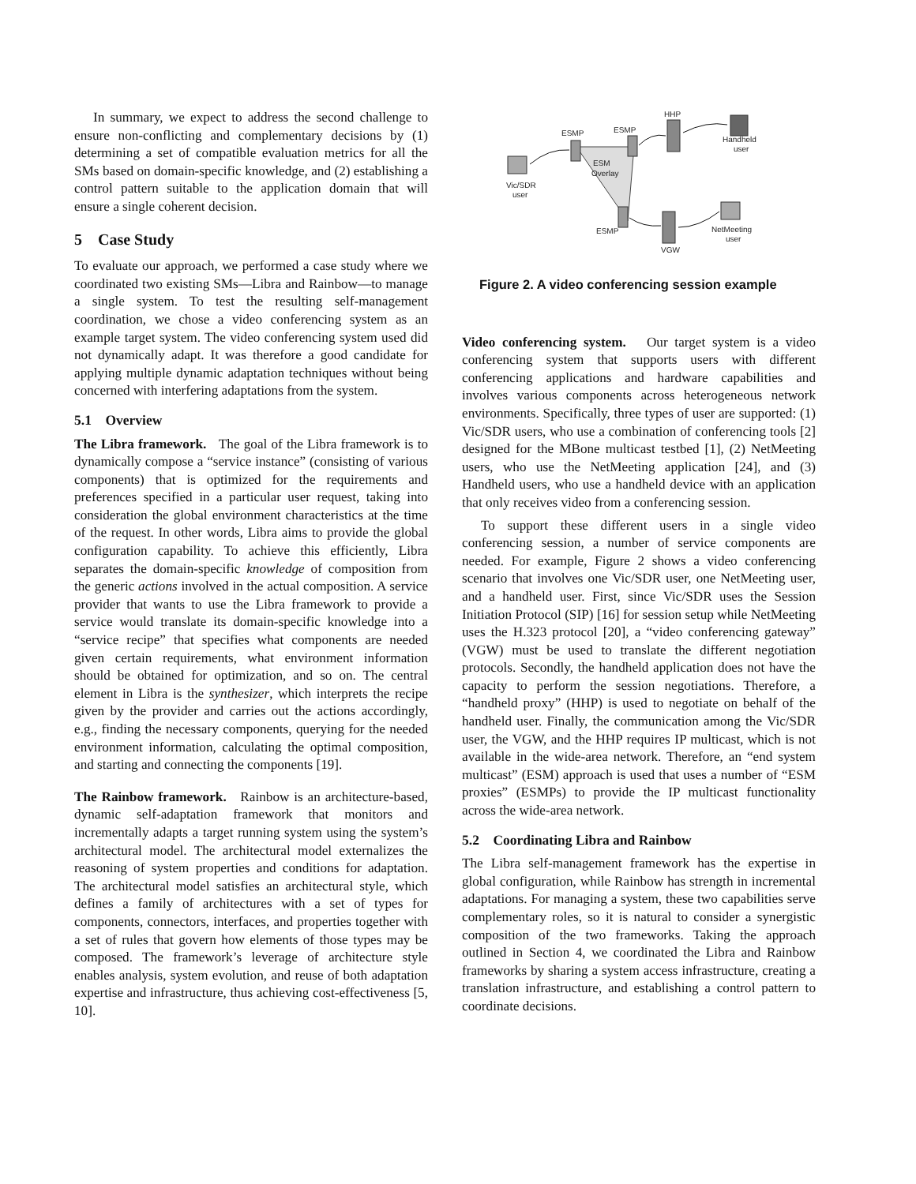In summary, we expect to address the second challenge to ensure non-conflicting and complementary decisions by (1) determining a set of compatible evaluation metrics for all the SMs based on domain-specific knowledge, and (2) establishing a control pattern suitable to the application domain that will ensure a single coherent decision.
5 Case Study
To evaluate our approach, we performed a case study where we coordinated two existing SMs—Libra and Rainbow—to manage a single system. To test the resulting self-management coordination, we chose a video conferencing system as an example target system. The video conferencing system used did not dynamically adapt. It was therefore a good candidate for applying multiple dynamic adaptation techniques without being concerned with interfering adaptations from the system.
5.1 Overview
The Libra framework. The goal of the Libra framework is to dynamically compose a “service instance” (consisting of various components) that is optimized for the requirements and preferences specified in a particular user request, taking into consideration the global environment characteristics at the time of the request. In other words, Libra aims to provide the global configuration capability. To achieve this efficiently, Libra separates the domain-specific knowledge of composition from the generic actions involved in the actual composition. A service provider that wants to use the Libra framework to provide a service would translate its domain-specific knowledge into a “service recipe” that specifies what components are needed given certain requirements, what environment information should be obtained for optimization, and so on. The central element in Libra is the synthesizer, which interprets the recipe given by the provider and carries out the actions accordingly, e.g., finding the necessary components, querying for the needed environment information, calculating the optimal composition, and starting and connecting the components [19].
The Rainbow framework. Rainbow is an architecture-based, dynamic self-adaptation framework that monitors and incrementally adapts a target running system using the system’s architectural model. The architectural model externalizes the reasoning of system properties and conditions for adaptation. The architectural model satisfies an architectural style, which defines a family of architectures with a set of types for components, connectors, interfaces, and properties together with a set of rules that govern how elements of those types may be composed. The framework’s leverage of architecture style enables analysis, system evolution, and reuse of both adaptation expertise and infrastructure, thus achieving cost-effectiveness [5, 10].
HHP
ESMP
ESMP
Handheld
user
ESM
Overlay
Vic/SDR
user
ESMP
NetMeeting
user
VGW
Figure 2. A video conferencing session example
Video conferencing system. Our target system is a video conferencing system that supports users with different conferencing applications and hardware capabilities and involves various components across heterogeneous network environments. Specifically, three types of user are supported: (1) Vic/SDR users, who use a combination of conferencing tools [2] designed for the MBone multicast testbed [1], (2) NetMeeting users, who use the NetMeeting application [24], and (3) Handheld users, who use a handheld device with an application that only receives video from a conferencing session.
To support these different users in a single video conferencing session, a number of service components are needed. For example, Figure 2 shows a video conferencing scenario that involves one Vic/SDR user, one NetMeeting user, and a handheld user. First, since Vic/SDR uses the Session Initiation Protocol (SIP) [16] for session setup while NetMeeting uses the H.323 protocol [20], a “video conferencing gateway” (VGW) must be used to translate the different negotiation protocols. Secondly, the handheld application does not have the capacity to perform the session negotiations. Therefore, a “handheld proxy” (HHP) is used to negotiate on behalf of the handheld user. Finally, the communication among the Vic/SDR user, the VGW, and the HHP requires IP multicast, which is not available in the wide-area network. Therefore, an “end system multicast” (ESM) approach is used that uses a number of “ESM proxies” (ESMPs) to provide the IP multicast functionality across the wide-area network.
5.2 Coordinating Libra and Rainbow
The Libra self-management framework has the expertise in global configuration, while Rainbow has strength in incremental adaptations. For managing a system, these two capabilities serve complementary roles, so it is natural to consider a synergistic composition of the two frameworks. Taking the approach outlined in Section 4, we coordinated the Libra and Rainbow frameworks by sharing a system access infrastructure, creating a translation infrastructure, and establishing a control pattern to coordinate decisions.